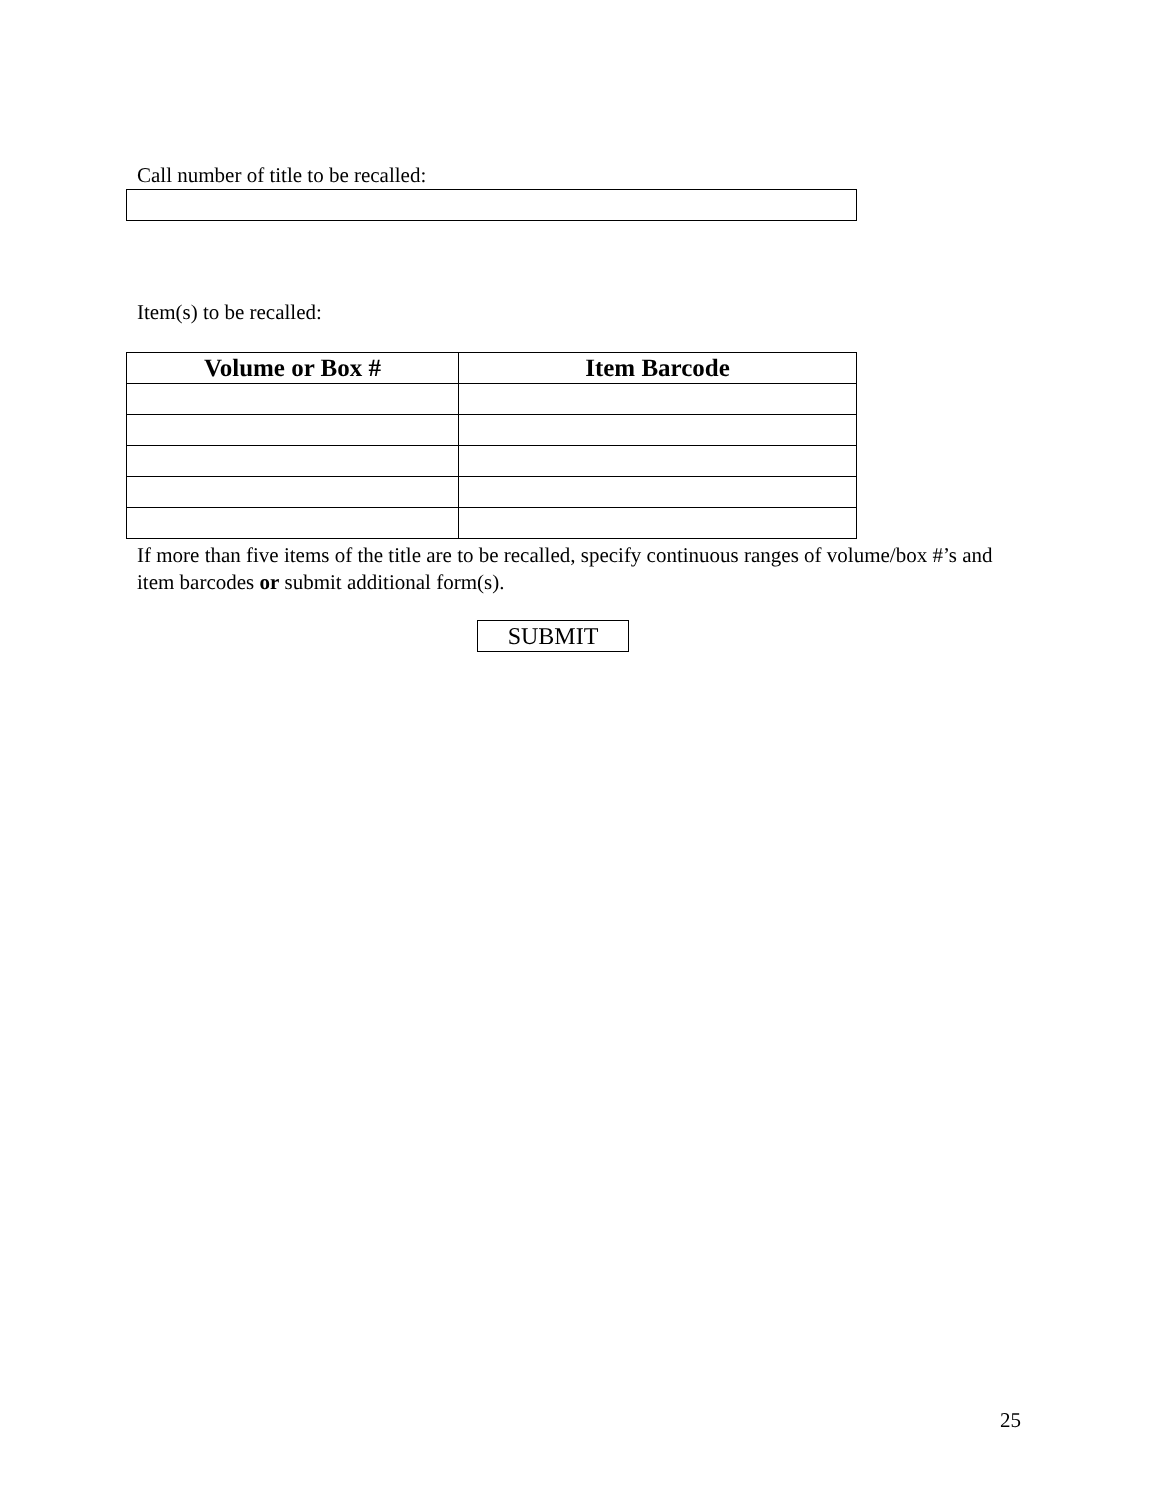Call number of title to be recalled:
Item(s) to be recalled:
| Volume or Box # | Item Barcode |
| --- | --- |
If more than five items of the title are to be recalled, specify continuous ranges of volume/box #’s and item barcodes or submit additional form(s).
SUBMIT
25